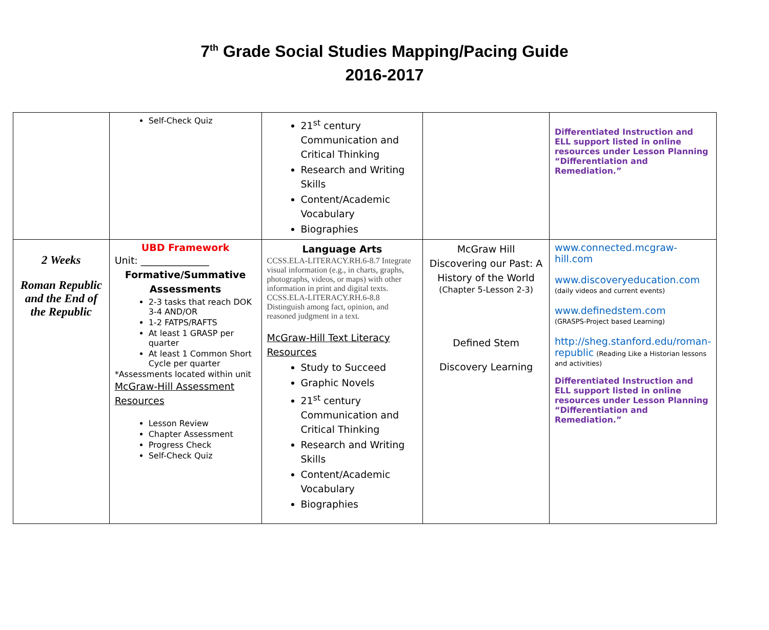7<sup>th</sup> Grade Social Studies Mapping/Pacing Guide
2016-2017
| | Self-Check Quiz | 21<sup>st</sup> century Communication and Critical Thinking Research and Writing Skills Content/Academic Vocabulary Biographies | | Differentiated Instruction and ELL support listed in online resources under Lesson Planning “Differentiation and Remediation.” |
| 2 Weeks Roman Republic and the End of the Republic | UBD Framework Unit: ______________ Formative/Summative Assessments 2-3 tasks that reach DOK 3-4 AND/OR 1-2 FATPS/RAFTS At least 1 GRASP per quarter At least 1 Common Short Cycle per quarter *Assessments located within unit McGraw-Hill Assessment Resources Lesson Review Chapter Assessment Progress Check Self-Check Quiz | Language Arts CCSS.ELA-LITERACY.RH.6-8.7 Integrate visual information (e.g., in charts, graphs, photographs, videos, or maps) with other information in print and digital texts. CCSS.ELA-LITERACY.RH.6-8.8 Distinguish among fact, opinion, and reasoned judgment in a text. McGraw-Hill Text Literacy Resources Study to Succeed Graphic Novels 21<sup>st</sup> century Communication and Critical Thinking Research and Writing Skills Content/Academic Vocabulary Biographies | McGraw Hill Discovering our Past: A History of the World (Chapter 5-Lesson 2-3) Defined Stem Discovery Learning | www.connected.mcgraw-hill.com www.discoveryeducation.com (daily videos and current events) www.definedstem.com (GRASPS-Project based Learning) http://sheg.stanford.edu/roman-republic (Reading Like a Historian lessons and activities) Differentiated Instruction and ELL support listed in online resources under Lesson Planning “Differentiation and Remediation.” |